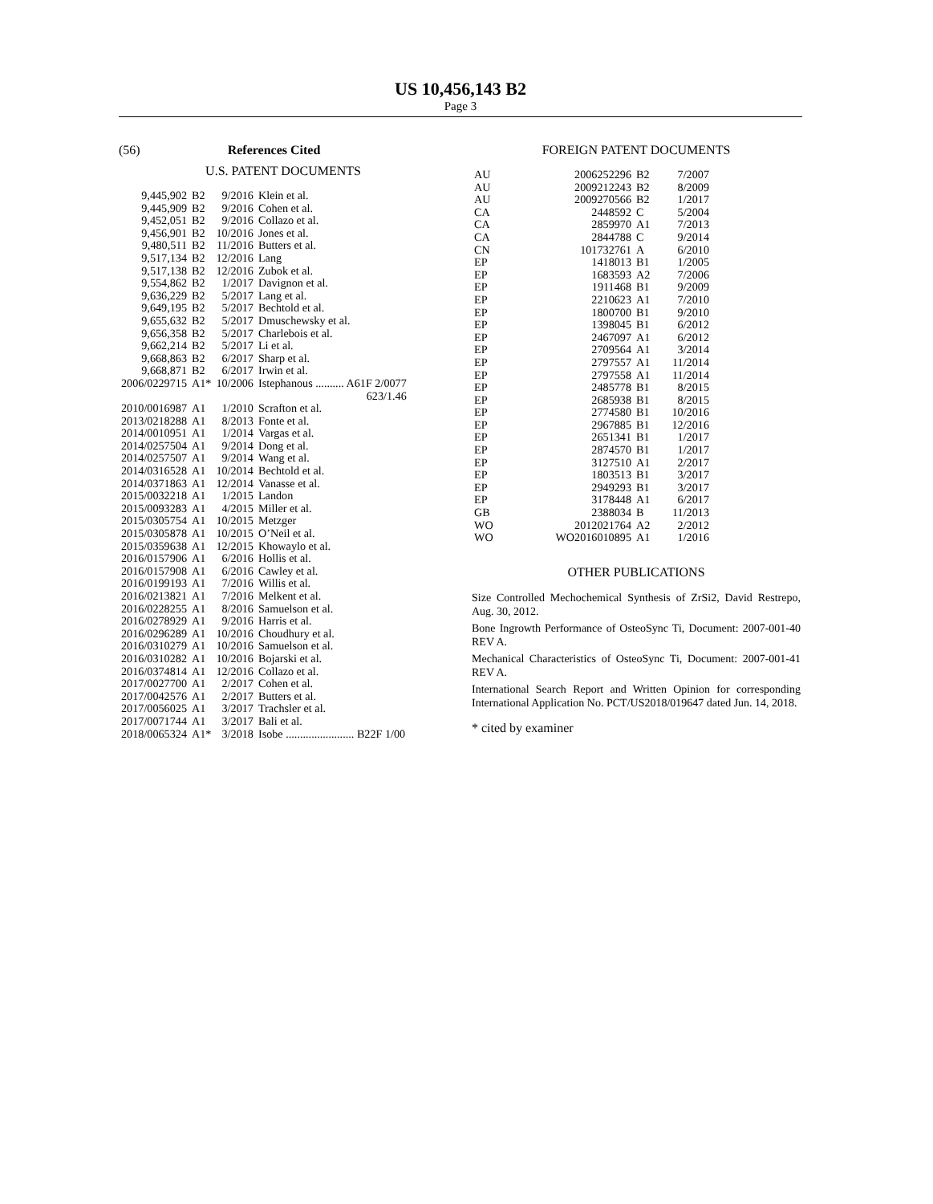US 10,456,143 B2
Page 3
(56) References Cited
U.S. PATENT DOCUMENTS
| 9,445,902 | B2 | 9/2016 | Klein et al. |
| 9,445,909 | B2 | 9/2016 | Cohen et al. |
| 9,452,051 | B2 | 9/2016 | Collazo et al. |
| 9,456,901 | B2 | 10/2016 | Jones et al. |
| 9,480,511 | B2 | 11/2016 | Butters et al. |
| 9,517,134 | B2 | 12/2016 | Lang |
| 9,517,138 | B2 | 12/2016 | Zubok et al. |
| 9,554,862 | B2 | 1/2017 | Davignon et al. |
| 9,636,229 | B2 | 5/2017 | Lang et al. |
| 9,649,195 | B2 | 5/2017 | Bechtold et al. |
| 9,655,632 | B2 | 5/2017 | Dmuschewsky et al. |
| 9,656,358 | B2 | 5/2017 | Charlebois et al. |
| 9,662,214 | B2 | 5/2017 | Li et al. |
| 9,668,863 | B2 | 6/2017 | Sharp et al. |
| 9,668,871 | B2 | 6/2017 | Irwin et al. |
| 2006/0229715 | A1* | 10/2006 | Istephanous .......... A61F 2/0077 623/1.46 |
| 2010/0016987 | A1 | 1/2010 | Scrafton et al. |
| 2013/0218288 | A1 | 8/2013 | Fonte et al. |
| 2014/0010951 | A1 | 1/2014 | Vargas et al. |
| 2014/0257504 | A1 | 9/2014 | Dong et al. |
| 2014/0257507 | A1 | 9/2014 | Wang et al. |
| 2014/0316528 | A1 | 10/2014 | Bechtold et al. |
| 2014/0371863 | A1 | 12/2014 | Vanasse et al. |
| 2015/0032218 | A1 | 1/2015 | Landon |
| 2015/0093283 | A1 | 4/2015 | Miller et al. |
| 2015/0305754 | A1 | 10/2015 | Metzger |
| 2015/0305878 | A1 | 10/2015 | O’Neil et al. |
| 2015/0359638 | A1 | 12/2015 | Khowaylo et al. |
| 2016/0157906 | A1 | 6/2016 | Hollis et al. |
| 2016/0157908 | A1 | 6/2016 | Cawley et al. |
| 2016/0199193 | A1 | 7/2016 | Willis et al. |
| 2016/0213821 | A1 | 7/2016 | Melkent et al. |
| 2016/0228255 | A1 | 8/2016 | Samuelson et al. |
| 2016/0278929 | A1 | 9/2016 | Harris et al. |
| 2016/0296289 | A1 | 10/2016 | Choudhury et al. |
| 2016/0310279 | A1 | 10/2016 | Samuelson et al. |
| 2016/0310282 | A1 | 10/2016 | Bojarski et al. |
| 2016/0374814 | A1 | 12/2016 | Collazo et al. |
| 2017/0027700 | A1 | 2/2017 | Cohen et al. |
| 2017/0042576 | A1 | 2/2017 | Butters et al. |
| 2017/0056025 | A1 | 3/2017 | Trachsler et al. |
| 2017/0071744 | A1 | 3/2017 | Bali et al. |
| 2018/0065324 | A1* | 3/2018 | Isobe ........................ B22F 1/00 |
FOREIGN PATENT DOCUMENTS
| AU | 2006252296 | B2 | 7/2007 |
| AU | 2009212243 | B2 | 8/2009 |
| AU | 2009270566 | B2 | 1/2017 |
| CA | 2448592 | C | 5/2004 |
| CA | 2859970 | A1 | 7/2013 |
| CA | 2844788 | C | 9/2014 |
| CN | 101732761 | A | 6/2010 |
| EP | 1418013 | B1 | 1/2005 |
| EP | 1683593 | A2 | 7/2006 |
| EP | 1911468 | B1 | 9/2009 |
| EP | 2210623 | A1 | 7/2010 |
| EP | 1800700 | B1 | 9/2010 |
| EP | 1398045 | B1 | 6/2012 |
| EP | 2467097 | A1 | 6/2012 |
| EP | 2709564 | A1 | 3/2014 |
| EP | 2797557 | A1 | 11/2014 |
| EP | 2797558 | A1 | 11/2014 |
| EP | 2485778 | B1 | 8/2015 |
| EP | 2685938 | B1 | 8/2015 |
| EP | 2774580 | B1 | 10/2016 |
| EP | 2967885 | B1 | 12/2016 |
| EP | 2651341 | B1 | 1/2017 |
| EP | 2874570 | B1 | 1/2017 |
| EP | 3127510 | A1 | 2/2017 |
| EP | 1803513 | B1 | 3/2017 |
| EP | 2949293 | B1 | 3/2017 |
| EP | 3178448 | A1 | 6/2017 |
| GB | 2388034 | B | 11/2013 |
| WO | 2012021764 | A2 | 2/2012 |
| WO | WO2016010895 | A1 | 1/2016 |
OTHER PUBLICATIONS
Size Controlled Mechochemical Synthesis of ZrSi2, David Restrepo, Aug. 30, 2012.
Bone Ingrowth Performance of OsteoSync Ti, Document: 2007-001-40 REV A.
Mechanical Characteristics of OsteoSync Ti, Document: 2007-001-41 REV A.
International Search Report and Written Opinion for corresponding International Application No. PCT/US2018/019647 dated Jun. 14, 2018.
* cited by examiner